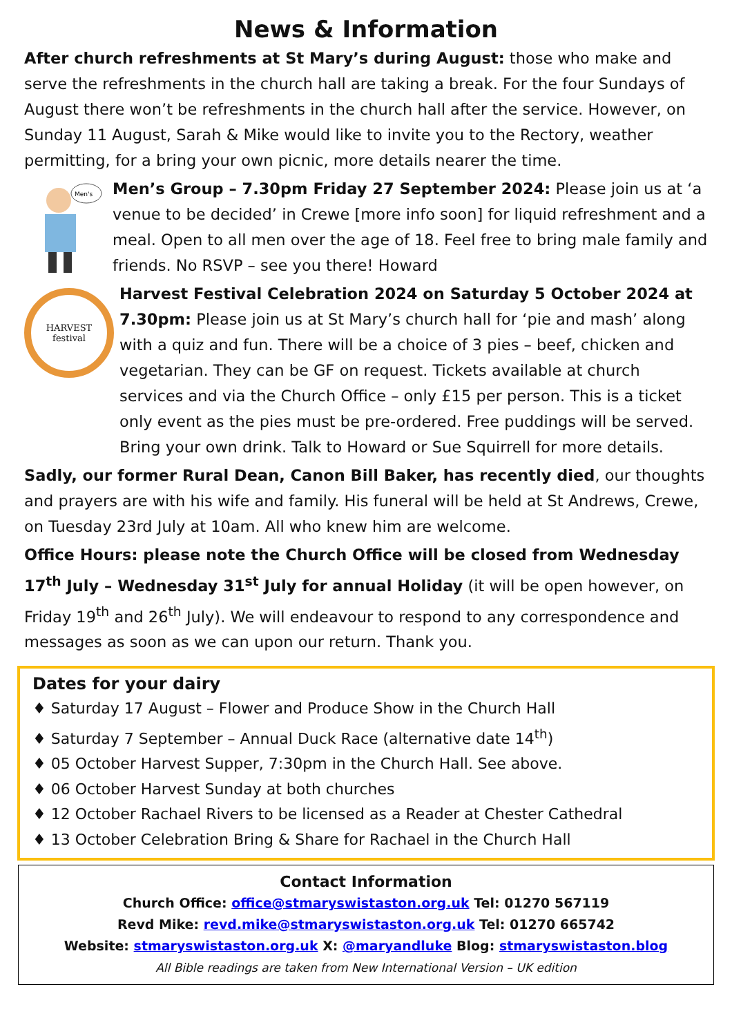News & Information
After church refreshments at St Mary’s during August: those who make and serve the refreshments in the church hall are taking a break. For the four Sundays of August there won’t be refreshments in the church hall after the service. However, on Sunday 11 August, Sarah & Mike would like to invite you to the Rectory, weather permitting, for a bring your own picnic, more details nearer the time.
Men's
Men’s Group – 7.30pm Friday 27 September 2024: Please join us at ‘a venue to be decided’ in Crewe [more info soon] for liquid refreshment and a meal. Open to all men over the age of 18. Feel free to bring male family and friends. No RSVP – see you there! Howard
HARVEST
festival
Harvest Festival Celebration 2024 on Saturday 5 October 2024 at 7.30pm: Please join us at St Mary’s church hall for ‘pie and mash’ along with a quiz and fun. There will be a choice of 3 pies – beef, chicken and vegetarian. They can be GF on request. Tickets available at church services and via the Church Office – only £15 per person. This is a ticket only event as the pies must be pre-ordered. Free puddings will be served. Bring your own drink. Talk to Howard or Sue Squirrell for more details.
Sadly, our former Rural Dean, Canon Bill Baker, has recently died, our thoughts and prayers are with his wife and family. His funeral will be held at St Andrews, Crewe, on Tuesday 23rd July at 10am. All who knew him are welcome.
Office Hours: please note the Church Office will be closed from Wednesday 17<sup>th</sup> July – Wednesday 31<sup>st</sup> July for annual Holiday (it will be open however, on Friday 19<sup>th</sup> and 26<sup>th</sup> July). We will endeavour to respond to any correspondence and messages as soon as we can upon our return. Thank you.
Dates for your dairy
♦ Saturday 17 August – Flower and Produce Show in the Church Hall
♦ Saturday 7 September – Annual Duck Race (alternative date 14<sup>th</sup>)
♦ 05 October Harvest Supper, 7:30pm in the Church Hall. See above.
♦ 06 October Harvest Sunday at both churches
♦ 12 October Rachael Rivers to be licensed as a Reader at Chester Cathedral
♦ 13 October Celebration Bring & Share for Rachael in the Church Hall
Contact Information
Church Office: office@stmaryswistaston.org.uk Tel: 01270 567119
Revd Mike: revd.mike@stmaryswistaston.org.uk Tel: 01270 665742
Website: stmaryswistaston.org.uk X: @maryandluke Blog: stmaryswistaston.blog
All Bible readings are taken from New International Version – UK edition